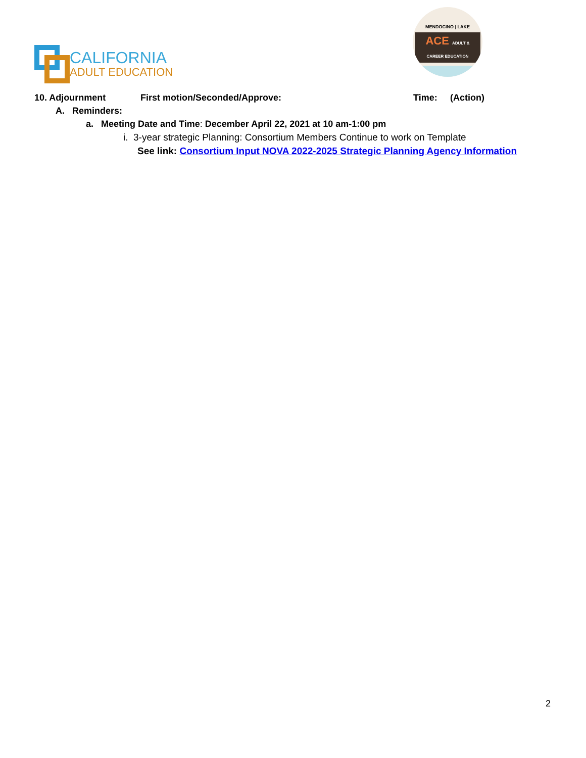CALIFORNIA
ADULT EDUCATION
MENDOCINO | LAKE
ACE ADULT & CAREER EDUCATION
10. Adjournment First motion/Seconded/Approve: Time: (Action)
A. Reminders:
a. Meeting Date and Time: December April 22, 2021 at 10 am-1:00 pm
i. 3-year strategic Planning: Consortium Members Continue to work on Template
See link: Consortium Input NOVA 2022-2025 Strategic Planning Agency Information
2